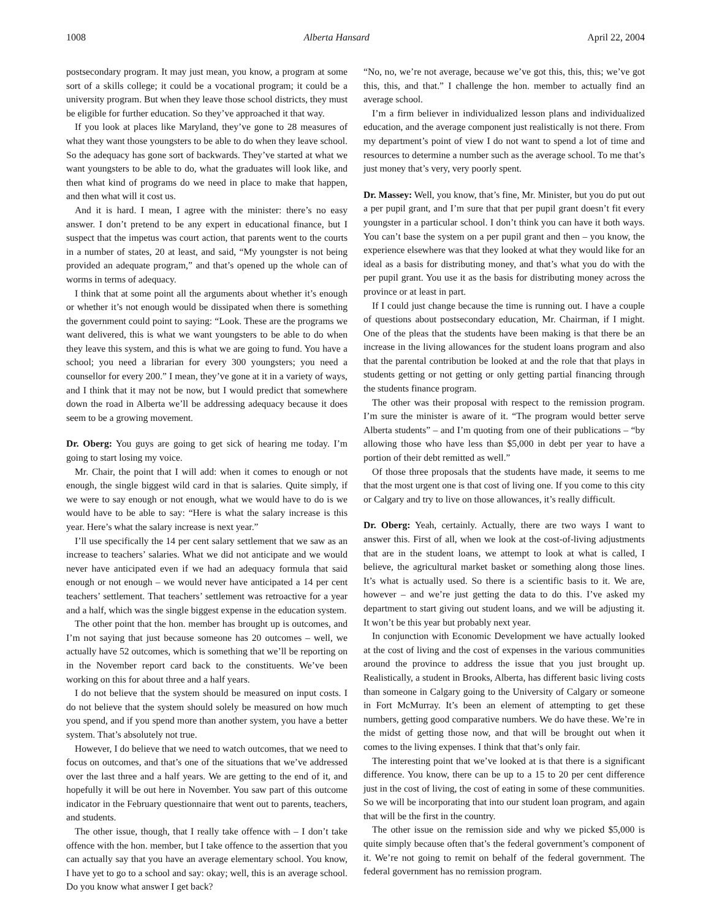1008 Alberta Hansard April 22, 2004
postsecondary program. It may just mean, you know, a program at some sort of a skills college; it could be a vocational program; it could be a university program. But when they leave those school districts, they must be eligible for further education. So they’ve approached it that way.
If you look at places like Maryland, they’ve gone to 28 measures of what they want those youngsters to be able to do when they leave school. So the adequacy has gone sort of backwards. They’ve started at what we want youngsters to be able to do, what the graduates will look like, and then what kind of programs do we need in place to make that happen, and then what will it cost us.
And it is hard. I mean, I agree with the minister: there’s no easy answer. I don’t pretend to be any expert in educational finance, but I suspect that the impetus was court action, that parents went to the courts in a number of states, 20 at least, and said, “My youngster is not being provided an adequate program,” and that’s opened up the whole can of worms in terms of adequacy.
I think that at some point all the arguments about whether it’s enough or whether it’s not enough would be dissipated when there is something the government could point to saying: “Look. These are the programs we want delivered, this is what we want youngsters to be able to do when they leave this system, and this is what we are going to fund. You have a school; you need a librarian for every 300 youngsters; you need a counsellor for every 200.” I mean, they’ve gone at it in a variety of ways, and I think that it may not be now, but I would predict that somewhere down the road in Alberta we’ll be addressing adequacy because it does seem to be a growing movement.
Dr. Oberg: You guys are going to get sick of hearing me today. I’m going to start losing my voice.
Mr. Chair, the point that I will add: when it comes to enough or not enough, the single biggest wild card in that is salaries. Quite simply, if we were to say enough or not enough, what we would have to do is we would have to be able to say: “Here is what the salary increase is this year. Here’s what the salary increase is next year.”
I’ll use specifically the 14 per cent salary settlement that we saw as an increase to teachers’ salaries. What we did not anticipate and we would never have anticipated even if we had an adequacy formula that said enough or not enough – we would never have anticipated a 14 per cent teachers’ settlement. That teachers’ settlement was retroactive for a year and a half, which was the single biggest expense in the education system.
The other point that the hon. member has brought up is outcomes, and I’m not saying that just because someone has 20 outcomes – well, we actually have 52 outcomes, which is something that we’ll be reporting on in the November report card back to the constituents. We’ve been working on this for about three and a half years.
I do not believe that the system should be measured on input costs. I do not believe that the system should solely be measured on how much you spend, and if you spend more than another system, you have a better system. That’s absolutely not true.
However, I do believe that we need to watch outcomes, that we need to focus on outcomes, and that’s one of the situations that we’ve addressed over the last three and a half years. We are getting to the end of it, and hopefully it will be out here in November. You saw part of this outcome indicator in the February questionnaire that went out to parents, teachers, and students.
The other issue, though, that I really take offence with – I don’t take offence with the hon. member, but I take offence to the assertion that you can actually say that you have an average elementary school. You know, I have yet to go to a school and say: okay; well, this is an average school. Do you know what answer I get back?
“No, no, we’re not average, because we’ve got this, this, this; we’ve got this, this, and that.” I challenge the hon. member to actually find an average school.
I’m a firm believer in individualized lesson plans and individualized education, and the average component just realistically is not there. From my department’s point of view I do not want to spend a lot of time and resources to determine a number such as the average school. To me that’s just money that’s very, very poorly spent.
Dr. Massey: Well, you know, that’s fine, Mr. Minister, but you do put out a per pupil grant, and I’m sure that that per pupil grant doesn’t fit every youngster in a particular school. I don’t think you can have it both ways. You can’t base the system on a per pupil grant and then – you know, the experience elsewhere was that they looked at what they would like for an ideal as a basis for distributing money, and that’s what you do with the per pupil grant. You use it as the basis for distributing money across the province or at least in part.
If I could just change because the time is running out. I have a couple of questions about postsecondary education, Mr. Chairman, if I might. One of the pleas that the students have been making is that there be an increase in the living allowances for the student loans program and also that the parental contribution be looked at and the role that that plays in students getting or not getting or only getting partial financing through the students finance program.
The other was their proposal with respect to the remission program. I’m sure the minister is aware of it. “The program would better serve Alberta students” – and I’m quoting from one of their publications – “by allowing those who have less than $5,000 in debt per year to have a portion of their debt remitted as well.”
Of those three proposals that the students have made, it seems to me that the most urgent one is that cost of living one. If you come to this city or Calgary and try to live on those allowances, it’s really difficult.
Dr. Oberg: Yeah, certainly. Actually, there are two ways I want to answer this. First of all, when we look at the cost-of-living adjustments that are in the student loans, we attempt to look at what is called, I believe, the agricultural market basket or something along those lines. It’s what is actually used. So there is a scientific basis to it. We are, however – and we’re just getting the data to do this. I’ve asked my department to start giving out student loans, and we will be adjusting it. It won’t be this year but probably next year.
In conjunction with Economic Development we have actually looked at the cost of living and the cost of expenses in the various communities around the province to address the issue that you just brought up. Realistically, a student in Brooks, Alberta, has different basic living costs than someone in Calgary going to the University of Calgary or someone in Fort McMurray. It’s been an element of attempting to get these numbers, getting good comparative numbers. We do have these. We’re in the midst of getting those now, and that will be brought out when it comes to the living expenses. I think that that’s only fair.
The interesting point that we’ve looked at is that there is a significant difference. You know, there can be up to a 15 to 20 per cent difference just in the cost of living, the cost of eating in some of these communities. So we will be incorporating that into our student loan program, and again that will be the first in the country.
The other issue on the remission side and why we picked $5,000 is quite simply because often that’s the federal government’s component of it. We’re not going to remit on behalf of the federal government. The federal government has no remission program.